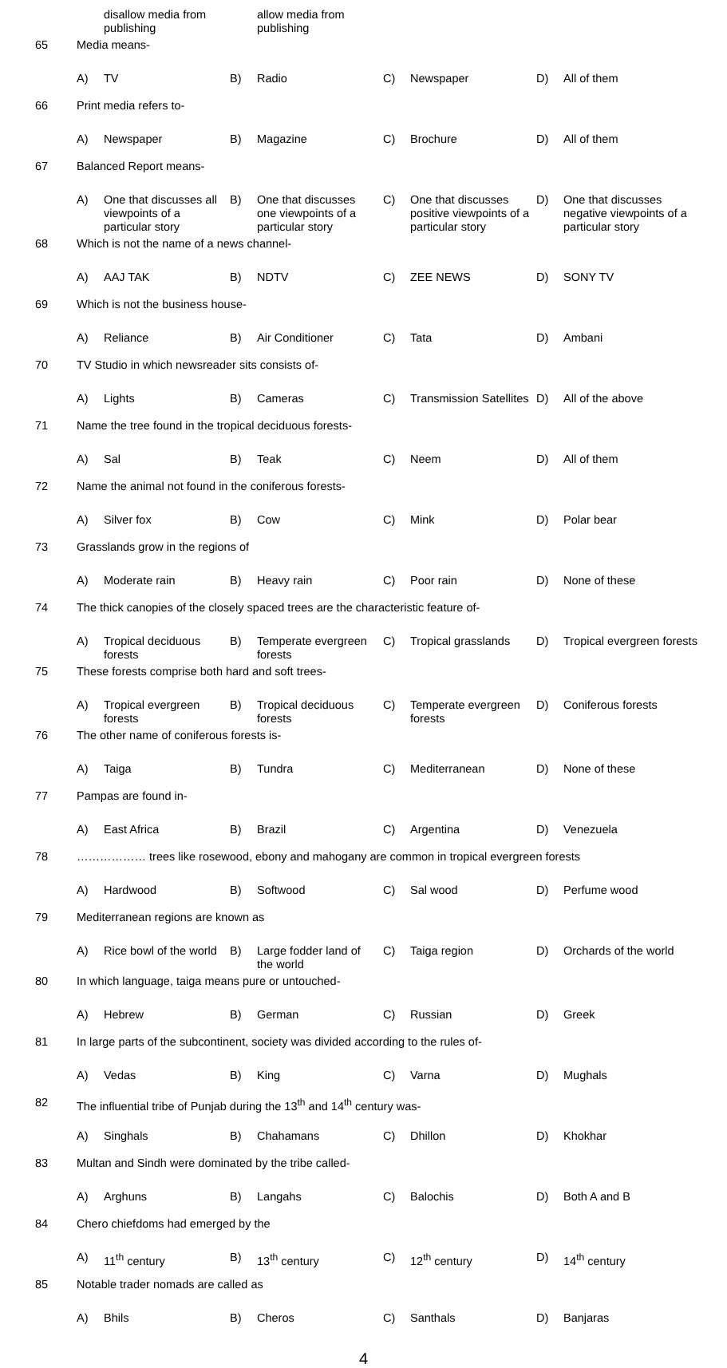| | | disallow media from publishing | | allow media from publishing | | | | |
| 65 | Media means- | | | | | | | |
| | A) | TV | B) | Radio | C) | Newspaper | D) | All of them |
| 66 | Print media refers to- | | | | | | | |
| | A) | Newspaper | B) | Magazine | C) | Brochure | D) | All of them |
| 67 | Balanced Report means- | | | | | | | |
| | A) | One that discusses all viewpoints of a particular story | B) | One that discusses one viewpoints of a particular story | C) | One that discusses positive viewpoints of a particular story | D) | One that discusses negative viewpoints of a particular story |
| 68 | Which is not the name of a news channel- | | | | | | | |
| | A) | AAJ TAK | B) | NDTV | C) | ZEE NEWS | D) | SONY TV |
| 69 | Which is not the business house- | | | | | | | |
| | A) | Reliance | B) | Air Conditioner | C) | Tata | D) | Ambani |
| 70 | TV Studio in which newsreader sits consists of- | | | | | | | |
| | A) | Lights | B) | Cameras | C) | Transmission Satellites | D) | All of the above |
| 71 | Name the tree found in the tropical deciduous forests- | | | | | | | |
| | A) | Sal | B) | Teak | C) | Neem | D) | All of them |
| 72 | Name the animal not found in the coniferous forests- | | | | | | | |
| | A) | Silver fox | B) | Cow | C) | Mink | D) | Polar bear |
| 73 | Grasslands grow in the regions of | | | | | | | |
| | A) | Moderate rain | B) | Heavy rain | C) | Poor rain | D) | None of these |
| 74 | The thick canopies of the closely spaced trees are the characteristic feature of- | | | | | | | |
| | A) | Tropical deciduous forests | B) | Temperate evergreen forests | C) | Tropical grasslands | D) | Tropical evergreen forests |
| 75 | These forests comprise both hard and soft trees- | | | | | | | |
| | A) | Tropical evergreen forests | B) | Tropical deciduous forests | C) | Temperate evergreen forests | D) | Coniferous forests |
| 76 | The other name of coniferous forests is- | | | | | | | |
| | A) | Taiga | B) | Tundra | C) | Mediterranean | D) | None of these |
| 77 | Pampas are found in- | | | | | | | |
| | A) | East Africa | B) | Brazil | C) | Argentina | D) | Venezuela |
| 78 | ……………… trees like rosewood, ebony and mahogany are common in tropical evergreen forests | | | | | | | |
| | A) | Hardwood | B) | Softwood | C) | Sal wood | D) | Perfume wood |
| 79 | Mediterranean regions are known as | | | | | | | |
| | A) | Rice bowl of the world | B) | Large fodder land of the world | C) | Taiga region | D) | Orchards of the world |
| 80 | In which language, taiga means pure or untouched- | | | | | | | |
| | A) | Hebrew | B) | German | C) | Russian | D) | Greek |
| 81 | In large parts of the subcontinent, society was divided according to the rules of- | | | | | | | |
| | A) | Vedas | B) | King | C) | Varna | D) | Mughals |
| 82 | The influential tribe of Punjab during the 13<sup>th</sup> and 14<sup>th</sup> century was- | | | | | | | |
| | A) | Singhals | B) | Chahamans | C) | Dhillon | D) | Khokhar |
| 83 | Multan and Sindh were dominated by the tribe called- | | | | | | | |
| | A) | Arghuns | B) | Langahs | C) | Balochis | D) | Both A and B |
| 84 | Chero chiefdoms had emerged by the | | | | | | | |
| | A) | 11<sup>th</sup> century | B) | 13<sup>th</sup> century | C) | 12<sup>th</sup> century | D) | 14<sup>th</sup> century |
| 85 | Notable trader nomads are called as | | | | | | | |
| | A) | Bhils | B) | Cheros | C) | Santhals | D) | Banjaras |
4